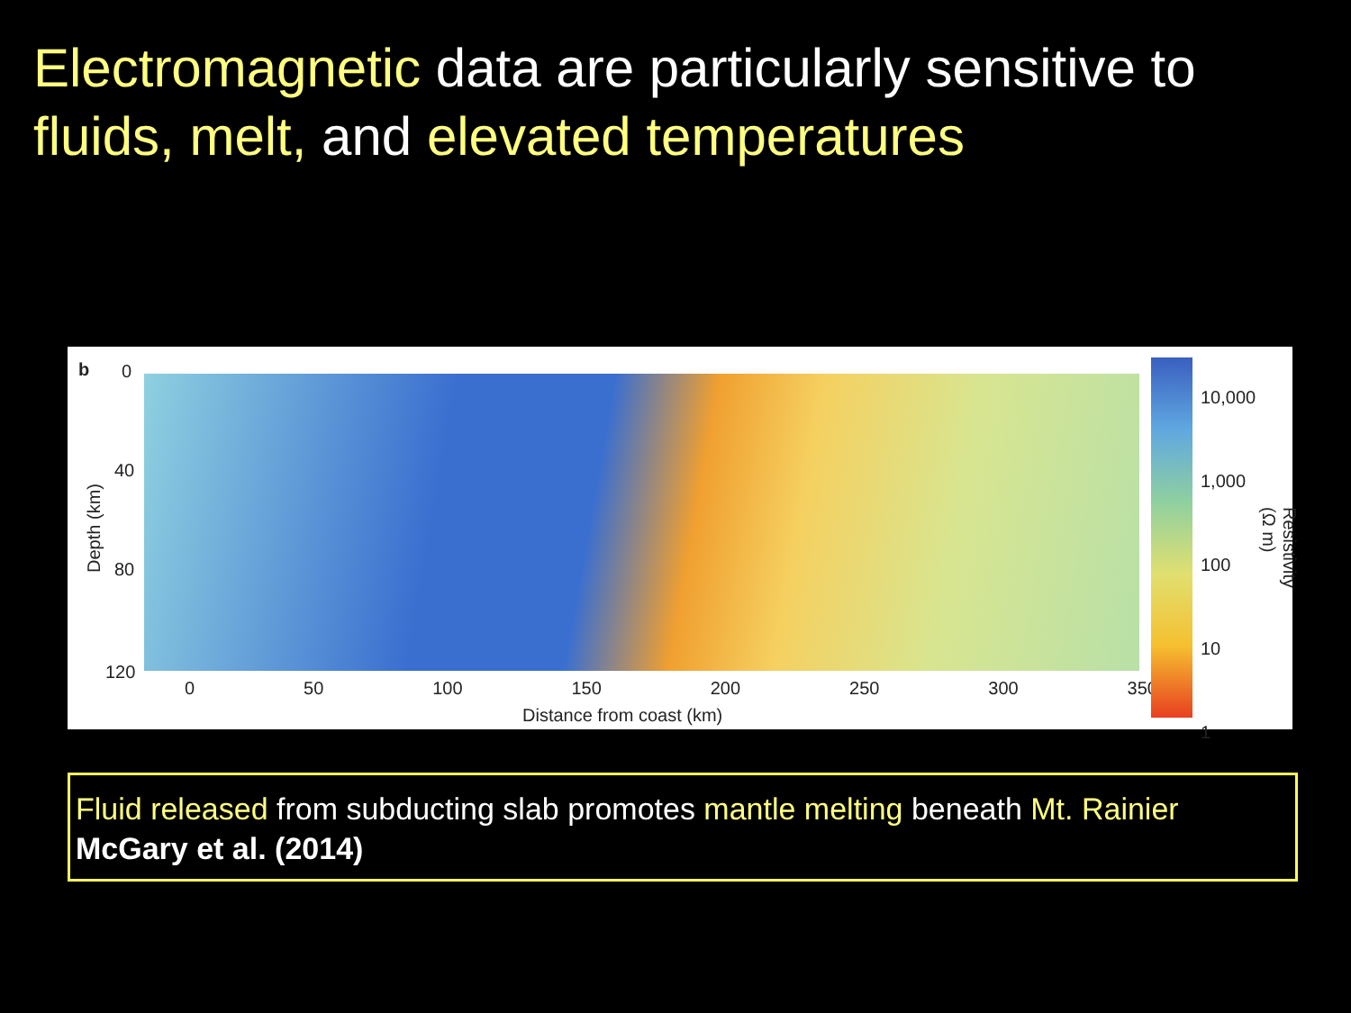Electromagnetic data are particularly sensitive to fluids, melt, and elevated temperatures
b 0
40
80
120
Depth (km)
0 50 100 150 200 250 300 350
Distance from coast (km)
10,000
1,000
100
10
1
Resistivity (Ω m)
Fluid released from subducting slab promotes mantle melting beneath Mt. Rainier
McGary et al. (2014)